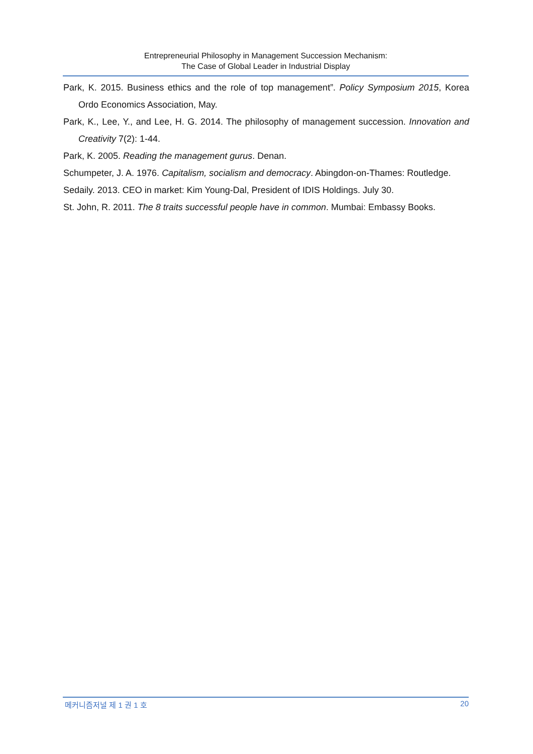Entrepreneurial Philosophy in Management Succession Mechanism:
The Case of Global Leader in Industrial Display
Park, K. 2015. Business ethics and the role of top management”. Policy Symposium 2015, Korea Ordo Economics Association, May.
Park, K., Lee, Y., and Lee, H. G. 2014. The philosophy of management succession. Innovation and Creativity 7(2): 1-44.
Park, K. 2005. Reading the management gurus. Denan.
Schumpeter, J. A. 1976. Capitalism, socialism and democracy. Abingdon-on-Thames: Routledge.
Sedaily. 2013. CEO in market: Kim Young-Dal, President of IDIS Holdings. July 30.
St. John, R. 2011. The 8 traits successful people have in common. Mumbai: Embassy Books.
메커니즘저널 제 1 권 1 호 20